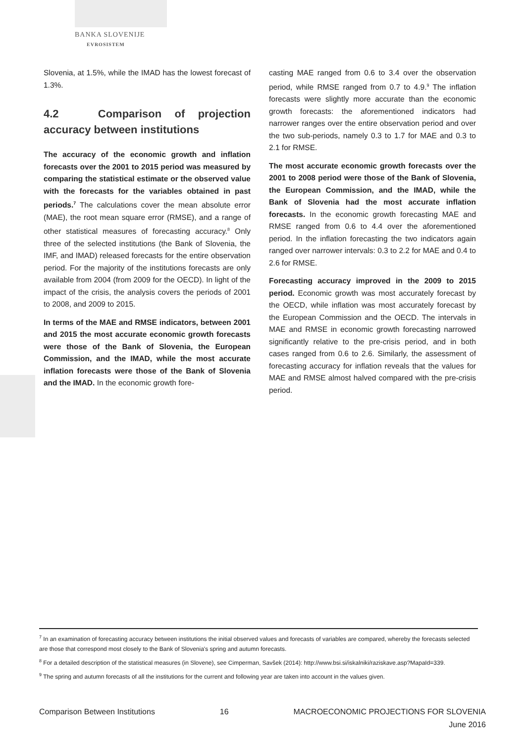BANKA SLOVENIJE
EVROSISTEM
Slovenia, at 1.5%, while the IMAD has the lowest forecast of 1.3%.
4.2 Comparison of projection accuracy between institutions
The accuracy of the economic growth and inflation forecasts over the 2001 to 2015 period was measured by comparing the statistical estimate or the observed value with the forecasts for the variables obtained in past periods.<sup>7</sup> The calculations cover the mean absolute error (MAE), the root mean square error (RMSE), and a range of other statistical measures of forecasting accuracy.<sup>8</sup> Only three of the selected institutions (the Bank of Slovenia, the IMF, and IMAD) released forecasts for the entire observation period. For the majority of the institutions forecasts are only available from 2004 (from 2009 for the OECD). In light of the impact of the crisis, the analysis covers the periods of 2001 to 2008, and 2009 to 2015.
In terms of the MAE and RMSE indicators, between 2001 and 2015 the most accurate economic growth forecasts were those of the Bank of Slovenia, the European Commission, and the IMAD, while the most accurate inflation forecasts were those of the Bank of Slovenia and the IMAD. In the economic growth fore-
casting MAE ranged from 0.6 to 3.4 over the observation period, while RMSE ranged from 0.7 to 4.9.<sup>9</sup> The inflation forecasts were slightly more accurate than the economic growth forecasts: the aforementioned indicators had narrower ranges over the entire observation period and over the two sub-periods, namely 0.3 to 1.7 for MAE and 0.3 to 2.1 for RMSE.
The most accurate economic growth forecasts over the 2001 to 2008 period were those of the Bank of Slovenia, the European Commission, and the IMAD, while the Bank of Slovenia had the most accurate inflation forecasts. In the economic growth forecasting MAE and RMSE ranged from 0.6 to 4.4 over the aforementioned period. In the inflation forecasting the two indicators again ranged over narrower intervals: 0.3 to 2.2 for MAE and 0.4 to 2.6 for RMSE.
Forecasting accuracy improved in the 2009 to 2015 period. Economic growth was most accurately forecast by the OECD, while inflation was most accurately forecast by the European Commission and the OECD. The intervals in MAE and RMSE in economic growth forecasting narrowed significantly relative to the pre-crisis period, and in both cases ranged from 0.6 to 2.6. Similarly, the assessment of forecasting accuracy for inflation reveals that the values for MAE and RMSE almost halved compared with the pre-crisis period.
<sup>7</sup> In an examination of forecasting accuracy between institutions the initial observed values and forecasts of variables are compared, whereby the forecasts selected are those that correspond most closely to the Bank of Slovenia's spring and autumn forecasts.
<sup>8</sup> For a detailed description of the statistical measures (in Slovene), see Cimperman, Savšek (2014): http://www.bsi.si/iskalniki/raziskave.asp?MapaId=339.
<sup>9</sup> The spring and autumn forecasts of all the institutions for the current and following year are taken into account in the values given.
Comparison Between Institutions 16 MACROECONOMIC PROJECTIONS FOR SLOVENIA
June 2016